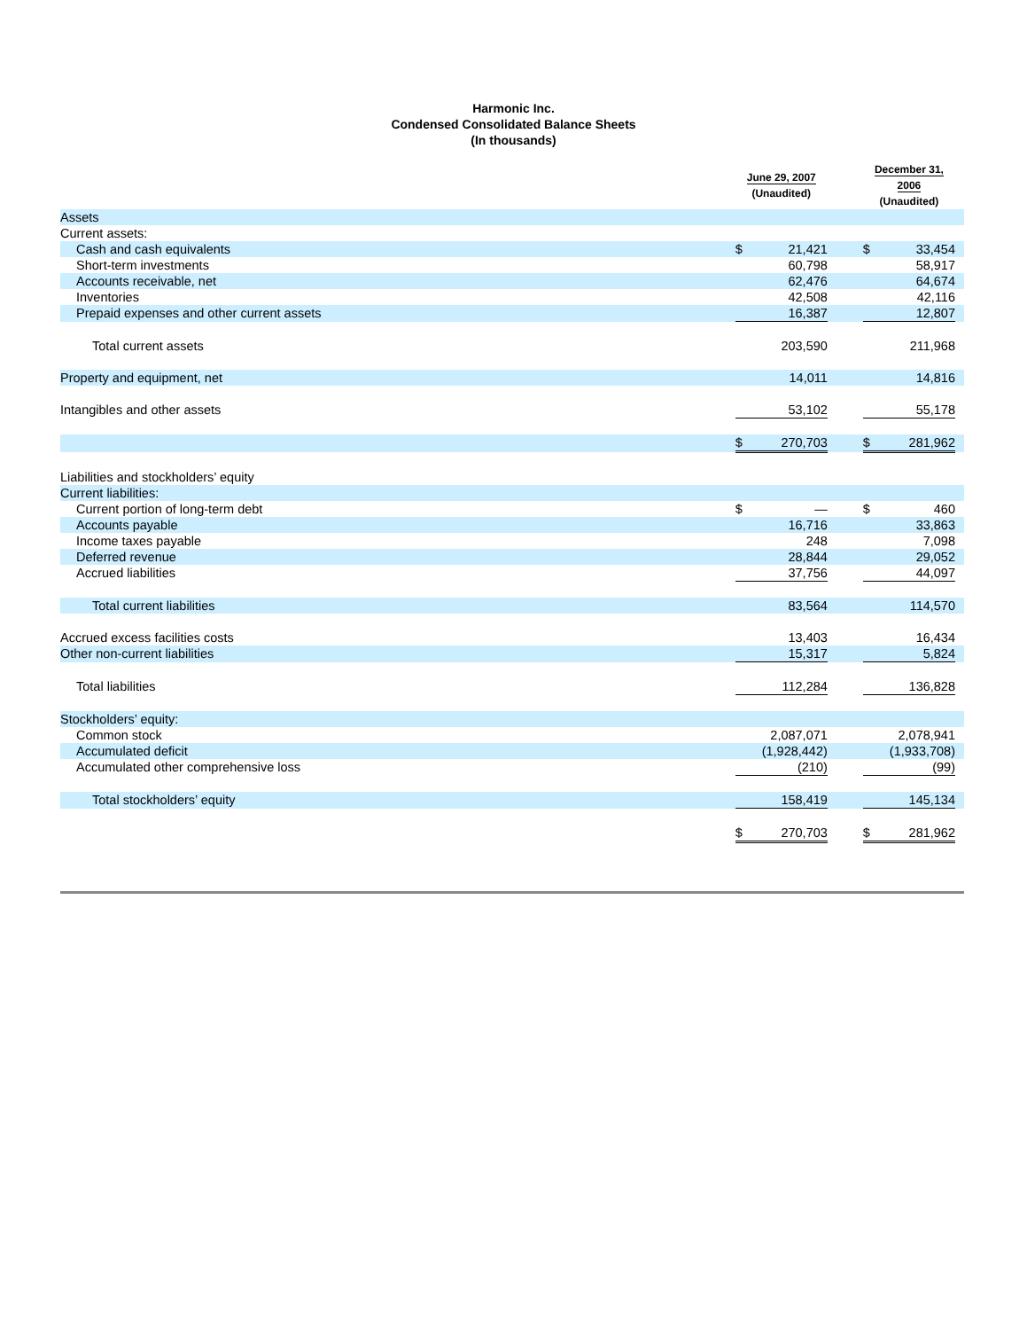Harmonic Inc.
Condensed Consolidated Balance Sheets
(In thousands)
| | June 29, 2007 (Unaudited) | | | December 31, 2006 (Unaudited) | | |
| --- | --- | --- | --- | --- | --- | --- |
| Assets | | | | | | |
| Current assets: | | | | | | |
| Cash and cash equivalents | $ | 21,421 | | $ | 33,454 | |
| Short-term investments | | 60,798 | | | 58,917 | |
| Accounts receivable, net | | 62,476 | | | 64,674 | |
| Inventories | | 42,508 | | | 42,116 | |
| Prepaid expenses and other current assets | | 16,387 | | | 12,807 | |
| Total current assets | | 203,590 | | | 211,968 | |
| Property and equipment, net | | 14,011 | | | 14,816 | |
| Intangibles and other assets | | 53,102 | | | 55,178 | |
| | $ | 270,703 | | $ | 281,962 | |
| Liabilities and stockholders’ equity | | | | | | |
| Current liabilities: | | | | | | |
| Current portion of long-term debt | $ | — | | $ | 460 | |
| Accounts payable | | 16,716 | | | 33,863 | |
| Income taxes payable | | 248 | | | 7,098 | |
| Deferred revenue | | 28,844 | | | 29,052 | |
| Accrued liabilities | | 37,756 | | | 44,097 | |
| Total current liabilities | | 83,564 | | | 114,570 | |
| Accrued excess facilities costs | | 13,403 | | | 16,434 | |
| Other non-current liabilities | | 15,317 | | | 5,824 | |
| Total liabilities | | 112,284 | | | 136,828 | |
| Stockholders’ equity: | | | | | | |
| Common stock | | 2,087,071 | | | 2,078,941 | |
| Accumulated deficit | | (1,928,442) | | | (1,933,708) | |
| Accumulated other comprehensive loss | | (210) | | | (99) | |
| Total stockholders’ equity | | 158,419 | | | 145,134 | |
| | $ | 270,703 | | $ | 281,962 | |